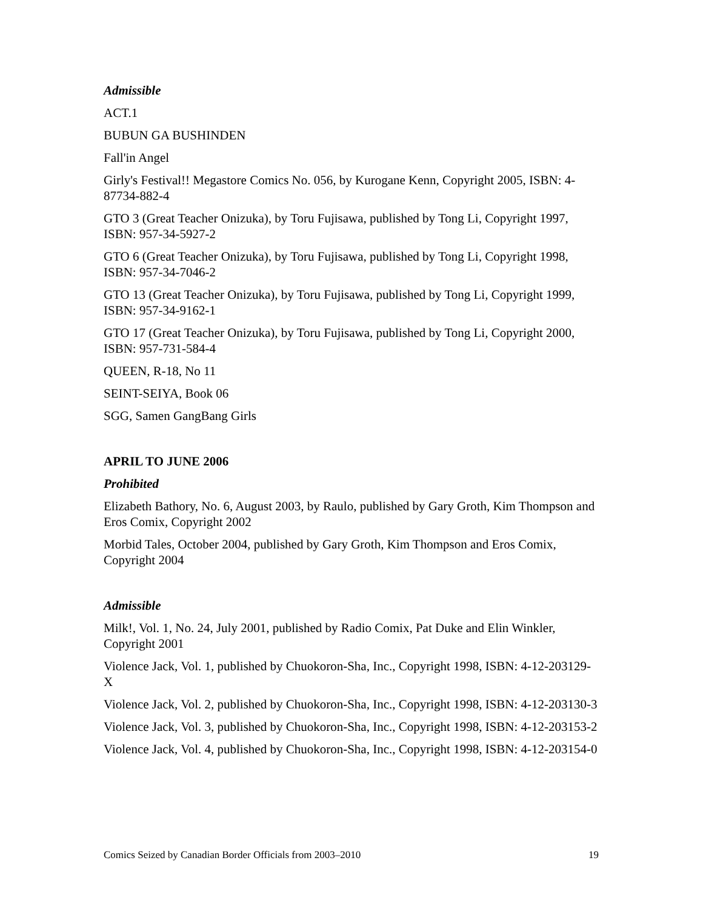Admissible
ACT.1
BUBUN GA BUSHINDEN
Fall'in Angel
Girly's Festival!! Megastore Comics No. 056, by Kurogane Kenn, Copyright 2005, ISBN: 4-87734-882-4
GTO 3 (Great Teacher Onizuka), by Toru Fujisawa, published by Tong Li, Copyright 1997, ISBN: 957-34-5927-2
GTO 6 (Great Teacher Onizuka), by Toru Fujisawa, published by Tong Li, Copyright 1998, ISBN: 957-34-7046-2
GTO 13 (Great Teacher Onizuka), by Toru Fujisawa, published by Tong Li, Copyright 1999, ISBN: 957-34-9162-1
GTO 17 (Great Teacher Onizuka), by Toru Fujisawa, published by Tong Li, Copyright 2000, ISBN: 957-731-584-4
QUEEN, R-18, No 11
SEINT-SEIYA, Book 06
SGG, Samen GangBang Girls
APRIL TO JUNE 2006
Prohibited
Elizabeth Bathory, No. 6, August 2003, by Raulo, published by Gary Groth, Kim Thompson and Eros Comix, Copyright 2002
Morbid Tales, October 2004, published by Gary Groth, Kim Thompson and Eros Comix, Copyright 2004
Admissible
Milk!, Vol. 1, No. 24, July 2001, published by Radio Comix, Pat Duke and Elin Winkler, Copyright 2001
Violence Jack, Vol. 1, published by Chuokoron-Sha, Inc., Copyright 1998, ISBN: 4-12-203129-X
Violence Jack, Vol. 2, published by Chuokoron-Sha, Inc., Copyright 1998, ISBN: 4-12-203130-3
Violence Jack, Vol. 3, published by Chuokoron-Sha, Inc., Copyright 1998, ISBN: 4-12-203153-2
Violence Jack, Vol. 4, published by Chuokoron-Sha, Inc., Copyright 1998, ISBN: 4-12-203154-0
Comics Seized by Canadian Border Officials from 2003–2010 19